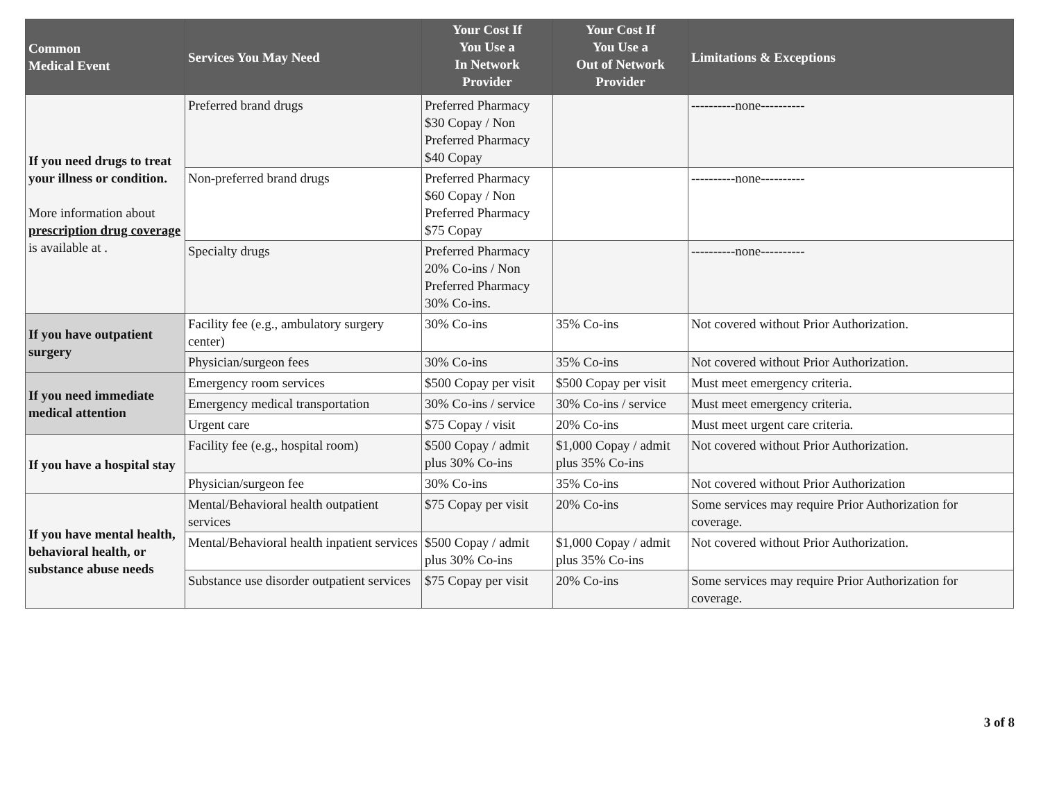| Common Medical Event | Services You May Need | Your Cost If You Use a In Network Provider | Your Cost If You Use a Out of Network Provider | Limitations & Exceptions |
| --- | --- | --- | --- | --- |
| If you need drugs to treat your illness or condition. More information about prescription drug coverage is available at . | Preferred brand drugs | Preferred Pharmacy $30 Copay / Non Preferred Pharmacy $40 Copay | | ----------none---------- |
| | Non-preferred brand drugs | Preferred Pharmacy $60 Copay / Non Preferred Pharmacy $75 Copay | | ----------none---------- |
| | Specialty drugs | Preferred Pharmacy 20% Co-ins / Non Preferred Pharmacy 30% Co-ins. | | ----------none---------- |
| If you have outpatient surgery | Facility fee (e.g., ambulatory surgery center) | 30% Co-ins | 35% Co-ins | Not covered without Prior Authorization. |
| | Physician/surgeon fees | 30% Co-ins | 35% Co-ins | Not covered without Prior Authorization. |
| If you need immediate medical attention | Emergency room services | $500 Copay per visit | $500 Copay per visit | Must meet emergency criteria. |
| | Emergency medical transportation | 30% Co-ins / service | 30% Co-ins / service | Must meet emergency criteria. |
| | Urgent care | $75 Copay / visit | 20% Co-ins | Must meet urgent care criteria. |
| If you have a hospital stay | Facility fee (e.g., hospital room) | $500 Copay / admit plus 30% Co-ins | $1,000 Copay / admit plus 35% Co-ins | Not covered without Prior Authorization. |
| | Physician/surgeon fee | 30% Co-ins | 35% Co-ins | Not covered without Prior Authorization |
| If you have mental health, behavioral health, or substance abuse needs | Mental/Behavioral health outpatient services | $75 Copay per visit | 20% Co-ins | Some services may require Prior Authorization for coverage. |
| | Mental/Behavioral health inpatient services | $500 Copay / admit plus 30% Co-ins | $1,000 Copay / admit plus 35% Co-ins | Not covered without Prior Authorization. |
| | Substance use disorder outpatient services | $75 Copay per visit | 20% Co-ins | Some services may require Prior Authorization for coverage. |
3 of 8